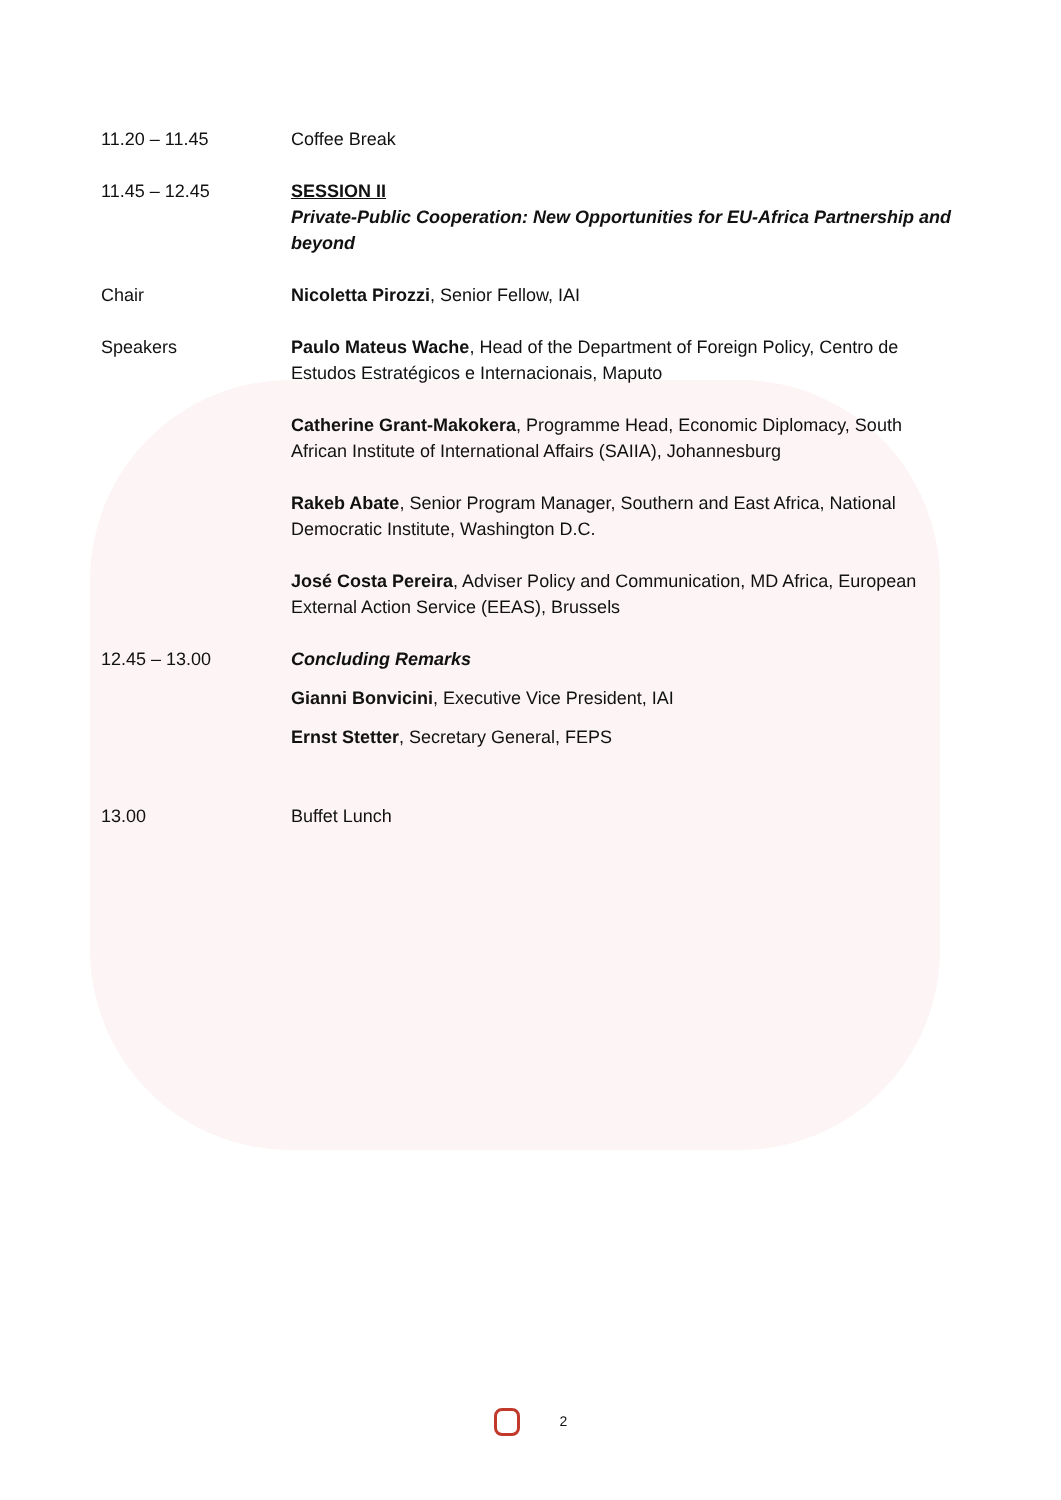11.20 – 11.45 Coffee Break
11.45 – 12.45 SESSION II
Private-Public Cooperation: New Opportunities for EU-Africa Partnership and beyond
Chair Nicoletta Pirozzi, Senior Fellow, IAI
Speakers Paulo Mateus Wache, Head of the Department of Foreign Policy, Centro de Estudos Estratégicos e Internacionais, Maputo
Catherine Grant-Makokera, Programme Head, Economic Diplomacy, South African Institute of International Affairs (SAIIA), Johannesburg
Rakeb Abate, Senior Program Manager, Southern and East Africa, National Democratic Institute, Washington D.C.
José Costa Pereira, Adviser Policy and Communication, MD Africa, European External Action Service (EEAS), Brussels
12.45 – 13.00 Concluding Remarks
Gianni Bonvicini, Executive Vice President, IAI
Ernst Stetter, Secretary General, FEPS
13.00 Buffet Lunch
2